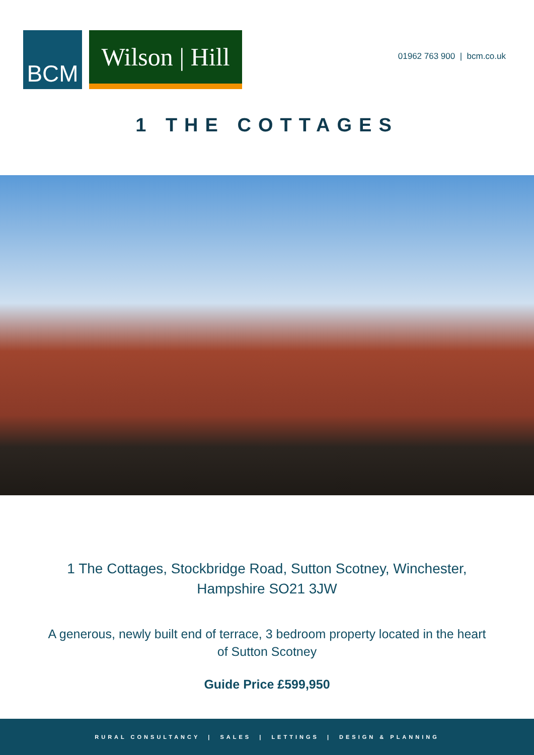BCM Wilson | Hill
01962 763 900 | bcm.co.uk
1 THE COTTAGES
1 The Cottages, Stockbridge Road, Sutton Scotney, Winchester,
Hampshire SO21 3JW
A generous, newly built end of terrace, 3 bedroom property located in the heart
of Sutton Scotney
Guide Price £599,950
RURAL CONSULTANCY | SALES | LETTINGS | DESIGN & PLANNING